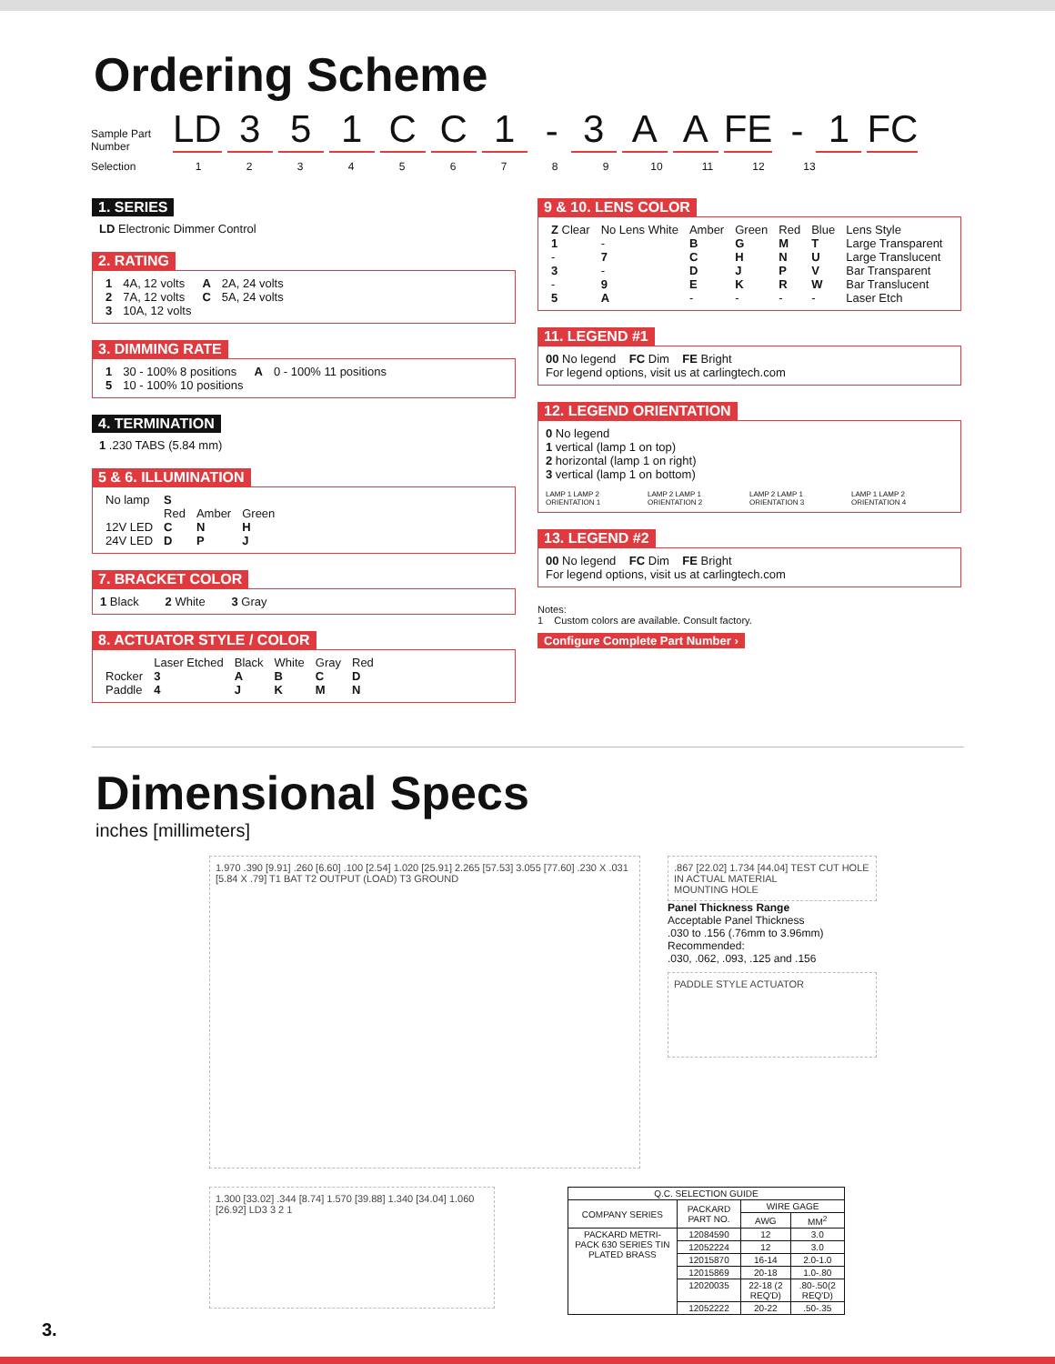Ordering Scheme
Sample Part Number
LD
3
5
1
C
C
1
-
3
A
A
FE
-
1
FC
Selection 123456789 10 11 12 13
1. SERIES
LD Electronic Dimmer Control
2. RATING
| 1 | 4A, 12 volts | A | 2A, 24 volts |
| 2 | 7A, 12 volts | C | 5A, 24 volts |
| 3 | 10A, 12 volts | | |
3. DIMMING RATE
| 1 | 30 - 100% 8 positions | A | 0 - 100% 11 positions |
| 5 | 10 - 100% 10 positions | | |
4. TERMINATION
1 .230 TABS (5.84 mm)
5 & 6. ILLUMINATION
| No lamp | S | | |
| | Red | Amber | Green |
| 12V LED | C | N | H |
| 24V LED | D | P | J |
7. BRACKET COLOR
1 Black 2 White 3 Gray
8. ACTUATOR STYLE / COLOR
| | Laser Etched | Black | White | Gray | Red |
| Rocker | 3 | A | B | C | D |
| Paddle | 4 | J | K | M | N |
9 & 10. LENS COLOR
| Z Clear | No Lens White | Amber | Green | Red | Blue | Lens Style |
| 1 | - | B | G | M | T | Large Transparent |
| - | 7 | C | H | N | U | Large Translucent |
| 3 | - | D | J | P | V | Bar Transparent |
| - | 9 | E | K | R | W | Bar Translucent |
| 5 | A | - | - | - | - | Laser Etch |
11. LEGEND #1
00 No legend FC Dim FE Bright
For legend options, visit us at carlingtech.com
12. LEGEND ORIENTATION
0 No legend
1 vertical (lamp 1 on top)
2 horizontal (lamp 1 on right)
3 vertical (lamp 1 on bottom)
LAMP 1 LAMP 2 ORIENTATION 1 LAMP 2 LAMP 1 ORIENTATION 2 LAMP 2 LAMP 1 ORIENTATION 3 LAMP 1 LAMP 2 ORIENTATION 4
13. LEGEND #2
00 No legend FC Dim FE Bright
For legend options, visit us at carlingtech.com
Notes:
1 Custom colors are available. Consult factory.
Configure Complete Part Number ›
Dimensional Specs
inches [millimeters]
1.970 .390 [9.91] .260 [6.60] .100 [2.54] 1.020 [25.91] 2.265 [57.53] 3.055 [77.60] .230 X .031 [5.84 X .79] T1 BAT T2 OUTPUT (LOAD) T3 GROUND
.867 [22.02] 1.734 [44.04] TEST CUT HOLE IN ACTUAL MATERIAL
MOUNTING HOLE
Panel Thickness Range
Acceptable Panel Thickness
.030 to .156 (.76mm to 3.96mm)
Recommended:
.030, .062, .093, .125 and .156
PADDLE STYLE ACTUATOR
1.300 [33.02] .344 [8.74] 1.570 [39.88] 1.340 [34.04] 1.060 [26.92] LD3 3 2 1
| Q.C. SELECTION GUIDE | | | |
| --- | --- | --- | --- |
| COMPANY SERIES | PACKARD PART NO. | WIRE GAGE | |
| | | AWG | MM<sup>2</sup> |
| PACKARD METRI-PACK 630 SERIES TIN PLATED BRASS | 12084590 | 12 | 3.0 |
| | 12052224 | 12 | 3.0 |
| | 12015870 | 16-14 | 2.0-1.0 |
| | 12015869 | 20-18 | 1.0-.80 |
| | 12020035 | 22-18 (2 REQ'D) | .80-.50(2 REQ'D) |
| | 12052222 | 20-22 | .50-.35 |
3.